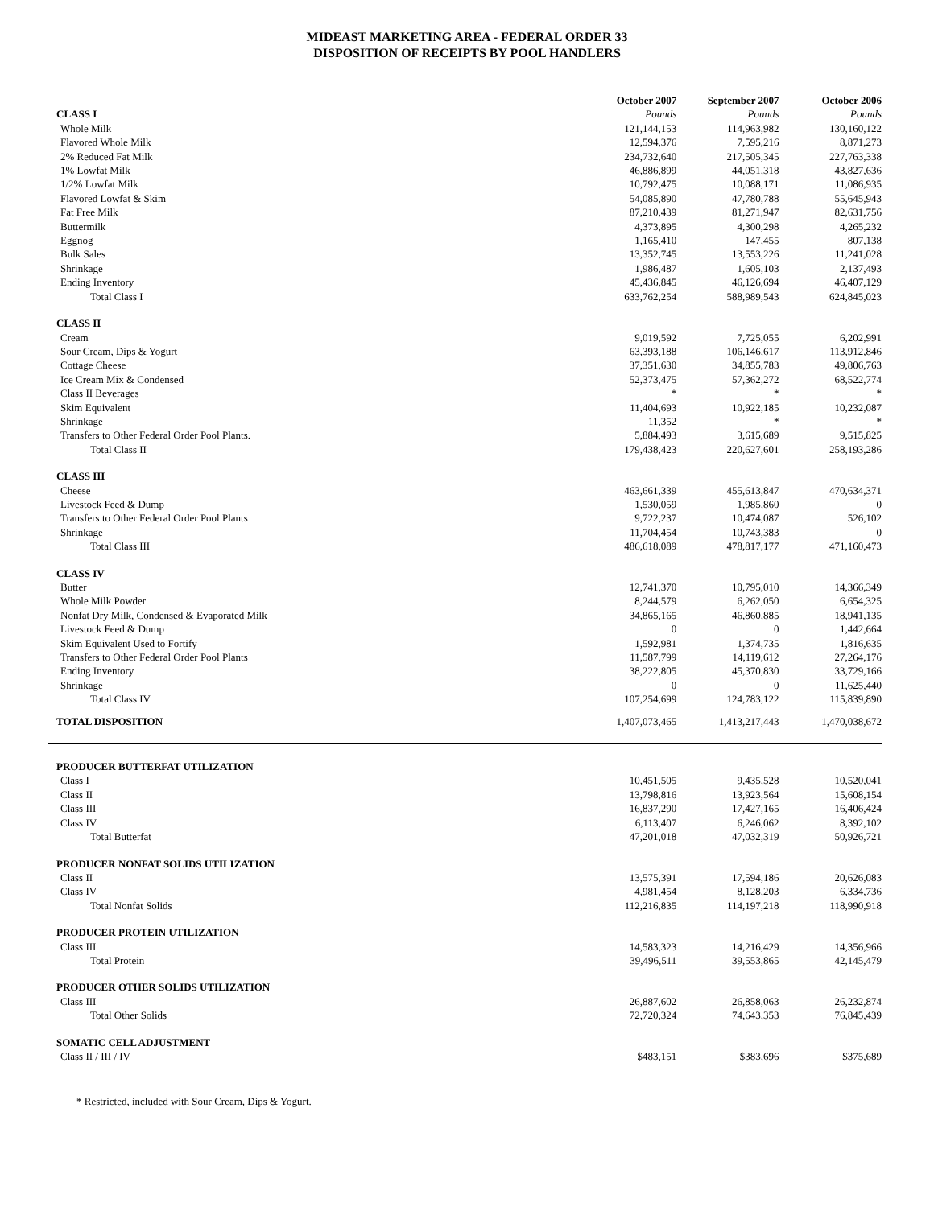MIDEAST MARKETING AREA - FEDERAL ORDER 33
DISPOSITION OF RECEIPTS BY POOL HANDLERS
| | October 2007 | September 2007 | October 2006 |
| CLASS I | Pounds | Pounds | Pounds |
| Whole Milk | 121,144,153 | 114,963,982 | 130,160,122 |
| Flavored Whole Milk | 12,594,376 | 7,595,216 | 8,871,273 |
| 2% Reduced Fat Milk | 234,732,640 | 217,505,345 | 227,763,338 |
| 1% Lowfat Milk | 46,886,899 | 44,051,318 | 43,827,636 |
| 1/2% Lowfat Milk | 10,792,475 | 10,088,171 | 11,086,935 |
| Flavored Lowfat & Skim | 54,085,890 | 47,780,788 | 55,645,943 |
| Fat Free Milk | 87,210,439 | 81,271,947 | 82,631,756 |
| Buttermilk | 4,373,895 | 4,300,298 | 4,265,232 |
| Eggnog | 1,165,410 | 147,455 | 807,138 |
| Bulk Sales | 13,352,745 | 13,553,226 | 11,241,028 |
| Shrinkage | 1,986,487 | 1,605,103 | 2,137,493 |
| Ending Inventory | 45,436,845 | 46,126,694 | 46,407,129 |
| Total Class I | 633,762,254 | 588,989,543 | 624,845,023 |
| CLASS II | | | |
| Cream | 9,019,592 | 7,725,055 | 6,202,991 |
| Sour Cream, Dips & Yogurt | 63,393,188 | 106,146,617 | 113,912,846 |
| Cottage Cheese | 37,351,630 | 34,855,783 | 49,806,763 |
| Ice Cream Mix & Condensed | 52,373,475 | 57,362,272 | 68,522,774 |
| Class II Beverages | * | * | * |
| Skim Equivalent | 11,404,693 | 10,922,185 | 10,232,087 |
| Shrinkage | 11,352 | * | * |
| Transfers to Other Federal Order Pool Plants. | 5,884,493 | 3,615,689 | 9,515,825 |
| Total Class II | 179,438,423 | 220,627,601 | 258,193,286 |
| CLASS III | | | |
| Cheese | 463,661,339 | 455,613,847 | 470,634,371 |
| Livestock Feed & Dump | 1,530,059 | 1,985,860 | 0 |
| Transfers to Other Federal Order Pool Plants | 9,722,237 | 10,474,087 | 526,102 |
| Shrinkage | 11,704,454 | 10,743,383 | 0 |
| Total Class III | 486,618,089 | 478,817,177 | 471,160,473 |
| CLASS IV | | | |
| Butter | 12,741,370 | 10,795,010 | 14,366,349 |
| Whole Milk Powder | 8,244,579 | 6,262,050 | 6,654,325 |
| Nonfat Dry Milk, Condensed & Evaporated Milk | 34,865,165 | 46,860,885 | 18,941,135 |
| Livestock Feed & Dump | 0 | 0 | 1,442,664 |
| Skim Equivalent Used to Fortify | 1,592,981 | 1,374,735 | 1,816,635 |
| Transfers to Other Federal Order Pool Plants | 11,587,799 | 14,119,612 | 27,264,176 |
| Ending Inventory | 38,222,805 | 45,370,830 | 33,729,166 |
| Shrinkage | 0 | 0 | 11,625,440 |
| Total Class IV | 107,254,699 | 124,783,122 | 115,839,890 |
| TOTAL DISPOSITION | 1,407,073,465 | 1,413,217,443 | 1,470,038,672 |
| PRODUCER BUTTERFAT UTILIZATION | | | |
| Class I | 10,451,505 | 9,435,528 | 10,520,041 |
| Class II | 13,798,816 | 13,923,564 | 15,608,154 |
| Class III | 16,837,290 | 17,427,165 | 16,406,424 |
| Class IV | 6,113,407 | 6,246,062 | 8,392,102 |
| Total Butterfat | 47,201,018 | 47,032,319 | 50,926,721 |
| PRODUCER NONFAT SOLIDS UTILIZATION | | | |
| Class II | 13,575,391 | 17,594,186 | 20,626,083 |
| Class IV | 4,981,454 | 8,128,203 | 6,334,736 |
| Total Nonfat Solids | 112,216,835 | 114,197,218 | 118,990,918 |
| PRODUCER PROTEIN UTILIZATION | | | |
| Class III | 14,583,323 | 14,216,429 | 14,356,966 |
| Total Protein | 39,496,511 | 39,553,865 | 42,145,479 |
| PRODUCER OTHER SOLIDS UTILIZATION | | | |
| Class III | 26,887,602 | 26,858,063 | 26,232,874 |
| Total Other Solids | 72,720,324 | 74,643,353 | 76,845,439 |
| SOMATIC CELL ADJUSTMENT | | | |
| Class II / III / IV | $483,151 | $383,696 | $375,689 |
* Restricted, included with Sour Cream, Dips & Yogurt.